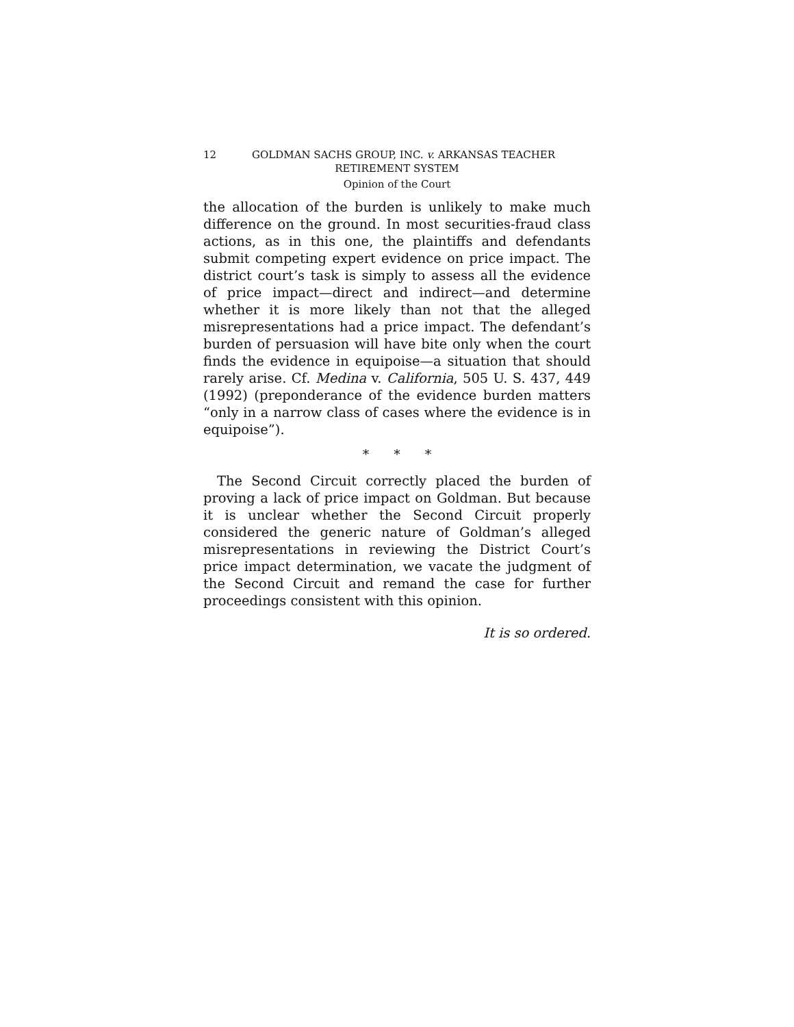12 GOLDMAN SACHS GROUP, INC. v. ARKANSAS TEACHER
RETIREMENT SYSTEM
Opinion of the Court
the allocation of the burden is unlikely to make much difference on the ground. In most securities-fraud class actions, as in this one, the plaintiffs and defendants submit competing expert evidence on price impact. The district court’s task is simply to assess all the evidence of price impact—direct and indirect—and determine whether it is more likely than not that the alleged misrepresentations had a price impact. The defendant’s burden of persuasion will have bite only when the court finds the evidence in equipoise—a situation that should rarely arise. Cf. Medina v. California, 505 U. S. 437, 449 (1992) (preponderance of the evidence burden matters “only in a narrow class of cases where the evidence is in equipoise”).
* * *
The Second Circuit correctly placed the burden of proving a lack of price impact on Goldman. But because it is unclear whether the Second Circuit properly considered the generic nature of Goldman’s alleged misrepresentations in reviewing the District Court’s price impact determination, we vacate the judgment of the Second Circuit and remand the case for further proceedings consistent with this opinion.
It is so ordered.